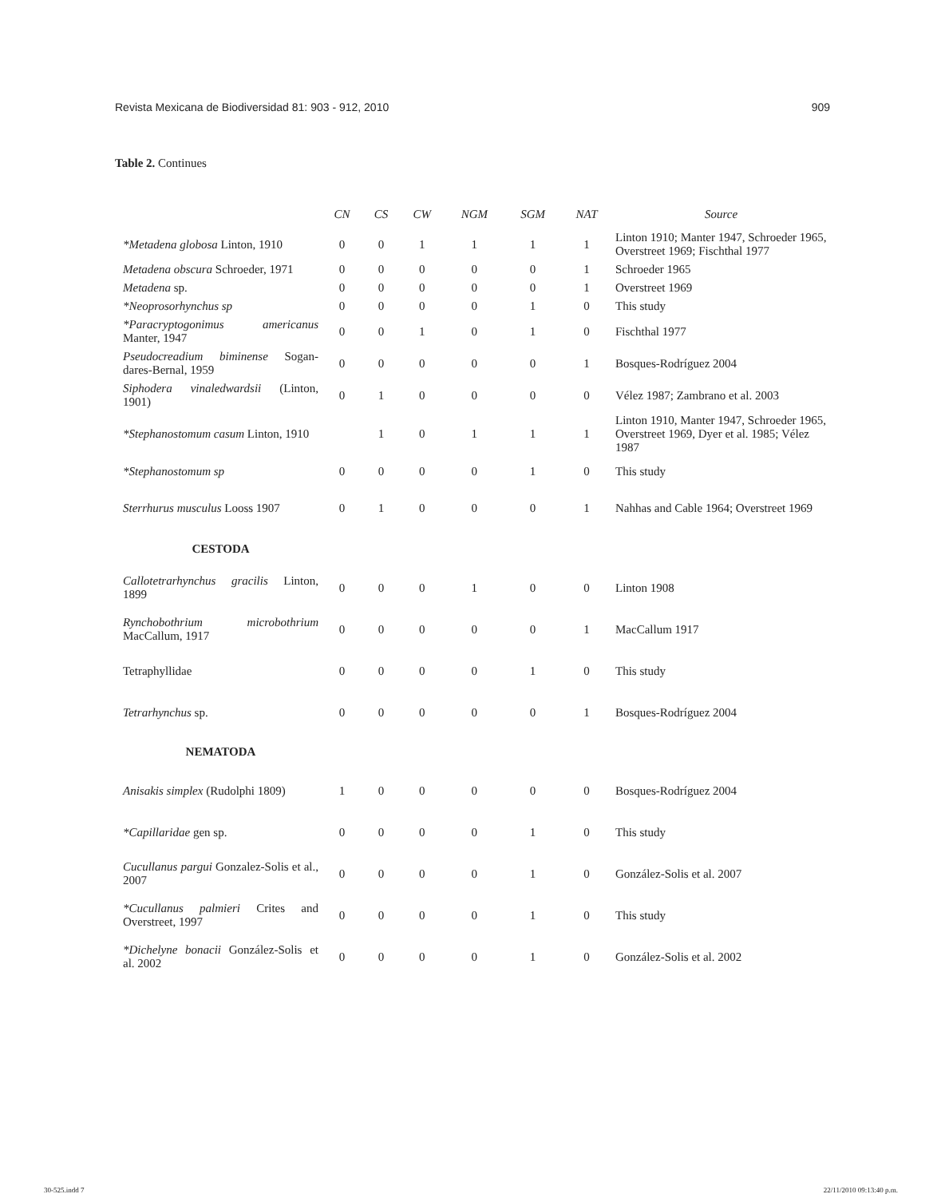Revista Mexicana de Biodiversidad 81: 903 - 912, 2010 909
Table 2. Continues
| | CN | CS | CW | NGM | SGM | NAT | Source |
| --- | --- | --- | --- | --- | --- | --- | --- |
| *Metadena globosa Linton, 1910 | 0 | 0 | 1 | 1 | 1 | 1 | Linton 1910; Manter 1947, Schroeder 1965, Overstreet 1969; Fischthal 1977 |
| Metadena obscura Schroeder, 1971 | 0 | 0 | 0 | 0 | 0 | 1 | Schroeder 1965 |
| Metadena sp. | 0 | 0 | 0 | 0 | 0 | 1 | Overstreet 1969 |
| *Neoprosorhynchus sp | 0 | 0 | 0 | 0 | 1 | 0 | This study |
| *Paracryptogonimus americanus Manter, 1947 | 0 | 0 | 1 | 0 | 1 | 0 | Fischthal 1977 |
| Pseudocreadium biminense Sogan-dares-Bernal, 1959 | 0 | 0 | 0 | 0 | 0 | 1 | Bosques-Rodríguez 2004 |
| Siphodera vinaledwardsii (Linton, 1901) | 0 | 1 | 0 | 0 | 0 | 0 | Vélez 1987; Zambrano et al. 2003 |
| *Stephanostomum casum Linton, 1910 | | 1 | 0 | 1 | 1 | 1 | Linton 1910, Manter 1947, Schroeder 1965, Overstreet 1969, Dyer et al. 1985; Vélez 1987 |
| *Stephanostomum sp | 0 | 0 | 0 | 0 | 1 | 0 | This study |
| Sterrhurus musculus Looss 1907 | 0 | 1 | 0 | 0 | 0 | 1 | Nahhas and Cable 1964; Overstreet 1969 |
| CESTODA | | | | | | | |
| Callotetrarhynchus gracilis Linton, 1899 | 0 | 0 | 0 | 1 | 0 | 0 | Linton 1908 |
| Rynchobothrium microbothrium MacCallum, 1917 | 0 | 0 | 0 | 0 | 0 | 1 | MacCallum 1917 |
| Tetraphyllidae | 0 | 0 | 0 | 0 | 1 | 0 | This study |
| Tetrarhynchus sp. | 0 | 0 | 0 | 0 | 0 | 1 | Bosques-Rodríguez 2004 |
| NEMATODA | | | | | | | |
| Anisakis simplex (Rudolphi 1809) | 1 | 0 | 0 | 0 | 0 | 0 | Bosques-Rodríguez 2004 |
| *Capillaridae gen sp. | 0 | 0 | 0 | 0 | 1 | 0 | This study |
| Cucullanus pargui Gonzalez-Solis et al., 2007 | 0 | 0 | 0 | 0 | 1 | 0 | González-Solis et al. 2007 |
| *Cucullanus palmieri Crites and Overstreet, 1997 | 0 | 0 | 0 | 0 | 1 | 0 | This study |
| *Dichelyne bonacii González-Solis et al. 2002 | 0 | 0 | 0 | 0 | 1 | 0 | González-Solis et al. 2002 |
30-525.indd 7 22/11/2010 09:13:40 p.m.